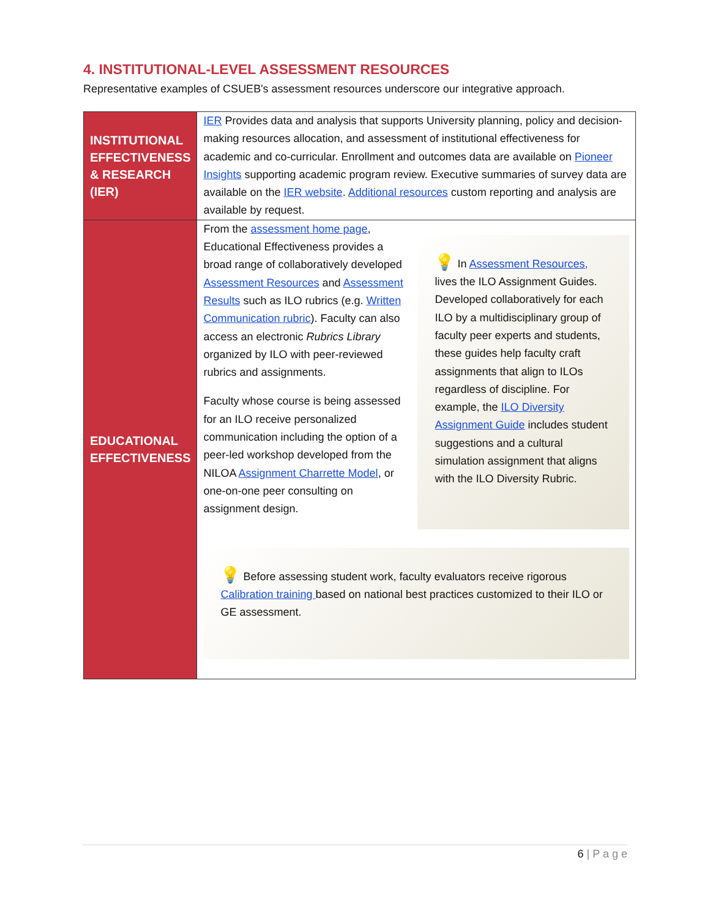4. INSTITUTIONAL-LEVEL ASSESSMENT RESOURCES
Representative examples of CSUEB's assessment resources underscore our integrative approach.
| INSTITUTIONAL EFFECTIVENESS & RESEARCH (IER) | IER Provides data and analysis that supports University planning, policy and decision-making resources allocation, and assessment of institutional effectiveness for academic and co-curricular. Enrollment and outcomes data are available on Pioneer Insights supporting academic program review. Executive summaries of survey data are available on the IER website . Additional resources custom reporting and analysis are available by request. |
| EDUCATIONAL EFFECTIVENESS | From the assessment home page , Educational Effectiveness provides a broad range of collaboratively developed Assessment Resources and Assessment Results such as ILO rubrics (e.g. Written Communication rubric ). Faculty can also access an electronic Rubrics Library organized by ILO with peer-reviewed rubrics and assignments. Faculty whose course is being assessed for an ILO receive personalized communication including the option of a peer-led workshop developed from the NILOA Assignment Charrette Model , or one-on-one peer consulting on assignment design. 💡 In Assessment Resources, lives the ILO Assignment Guides. Developed collaboratively for each ILO by a multidisciplinary group of faculty peer experts and students, these guides help faculty craft assignments that align to ILOs regardless of discipline. For example, the ILO Diversity Assignment Guide includes student suggestions and a cultural simulation assignment that aligns with the ILO Diversity Rubric. 💡 Before assessing student work, faculty evaluators receive rigorous Calibration training based on national best practices customized to their ILO or GE assessment. |
6 | P a g e